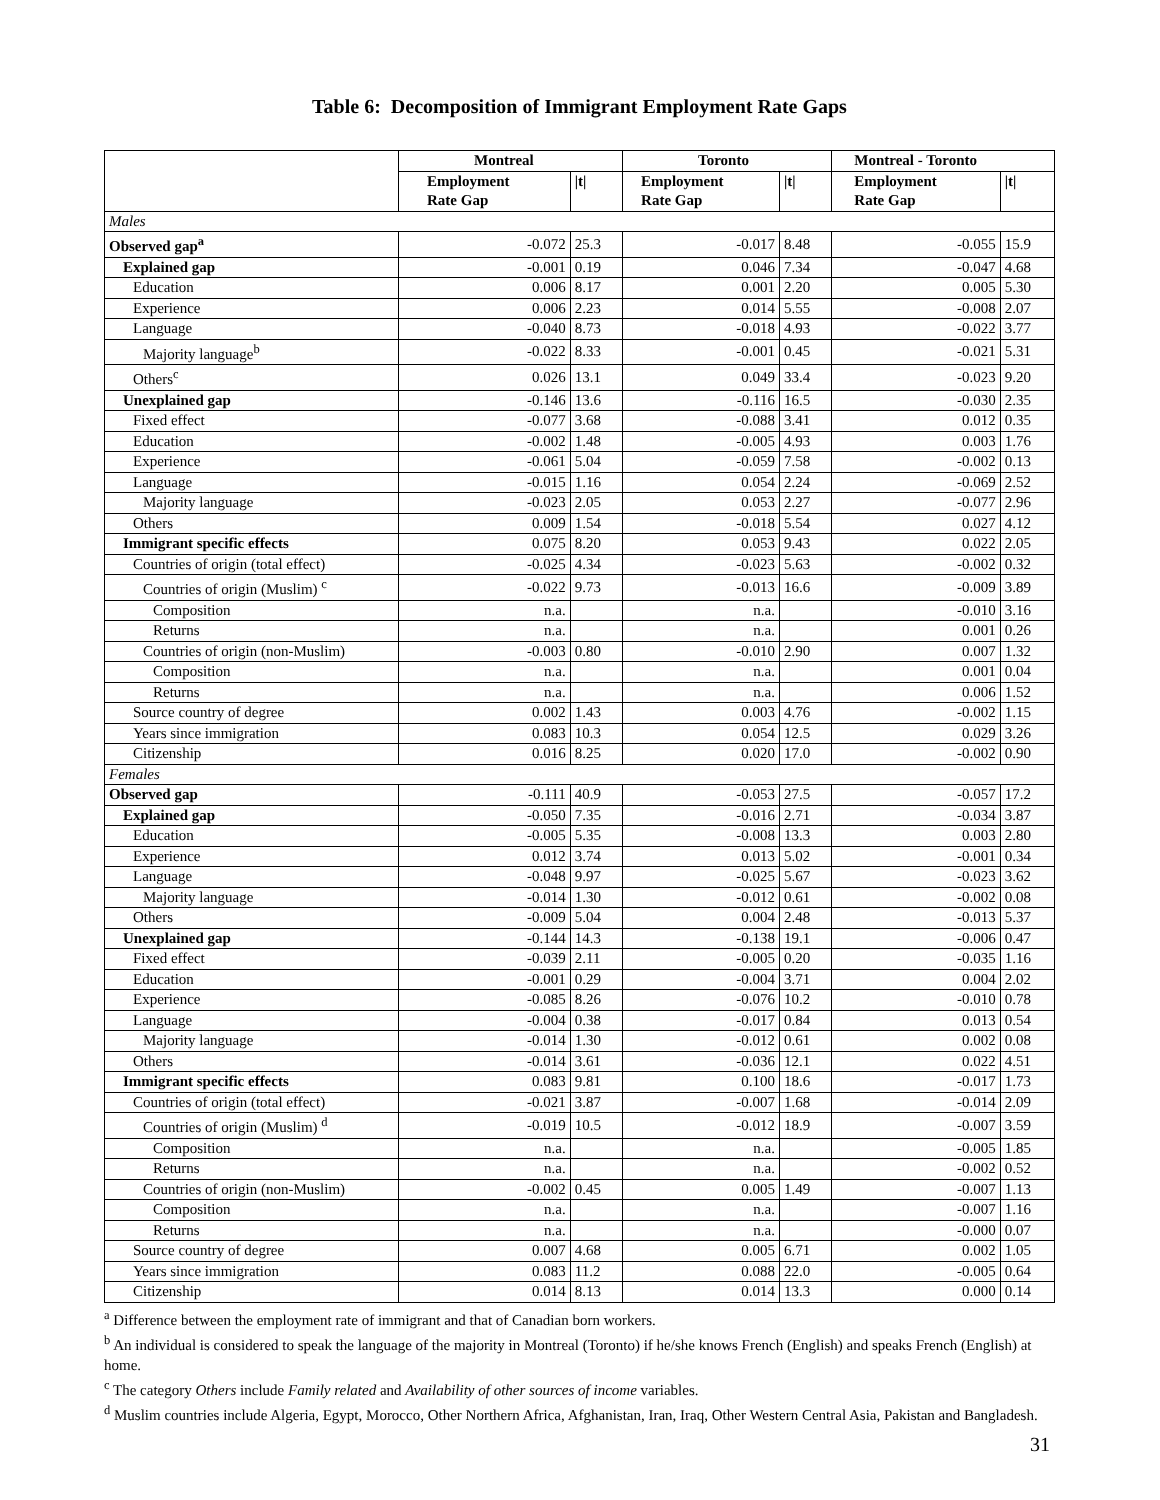Table 6: Decomposition of Immigrant Employment Rate Gaps
| | Montreal | | Toronto | | Montreal - Toronto | |
| --- | --- | --- | --- | --- | --- | --- |
| | Employment Rate Gap | /t/ | Employment Rate Gap | /t/ | Employment Rate Gap | /t/ |
| Males | | | | | | |
| Observed gap<sup>a</sup> | -0.072 | 25.3 | -0.017 | 8.48 | -0.055 | 15.9 |
| Explained gap | -0.001 | 0.19 | 0.046 | 7.34 | -0.047 | 4.68 |
| Education | 0.006 | 8.17 | 0.001 | 2.20 | 0.005 | 5.30 |
| Experience | 0.006 | 2.23 | 0.014 | 5.55 | -0.008 | 2.07 |
| Language | -0.040 | 8.73 | -0.018 | 4.93 | -0.022 | 3.77 |
| Majority language<sup>b</sup> | -0.022 | 8.33 | -0.001 | 0.45 | -0.021 | 5.31 |
| Others<sup>c</sup> | 0.026 | 13.1 | 0.049 | 33.4 | -0.023 | 9.20 |
| Unexplained gap | -0.146 | 13.6 | -0.116 | 16.5 | -0.030 | 2.35 |
| Fixed effect | -0.077 | 3.68 | -0.088 | 3.41 | 0.012 | 0.35 |
| Education | -0.002 | 1.48 | -0.005 | 4.93 | 0.003 | 1.76 |
| Experience | -0.061 | 5.04 | -0.059 | 7.58 | -0.002 | 0.13 |
| Language | -0.015 | 1.16 | 0.054 | 2.24 | -0.069 | 2.52 |
| Majority language | -0.023 | 2.05 | 0.053 | 2.27 | -0.077 | 2.96 |
| Others | 0.009 | 1.54 | -0.018 | 5.54 | 0.027 | 4.12 |
| Immigrant specific effects | 0.075 | 8.20 | 0.053 | 9.43 | 0.022 | 2.05 |
| Countries of origin (total effect) | -0.025 | 4.34 | -0.023 | 5.63 | -0.002 | 0.32 |
| Countries of origin (Muslim) <sup>c</sup> | -0.022 | 9.73 | -0.013 | 16.6 | -0.009 | 3.89 |
| Composition | n.a. | | n.a. | | -0.010 | 3.16 |
| Returns | n.a. | | n.a. | | 0.001 | 0.26 |
| Countries of origin (non-Muslim) | -0.003 | 0.80 | -0.010 | 2.90 | 0.007 | 1.32 |
| Composition | n.a. | | n.a. | | 0.001 | 0.04 |
| Returns | n.a. | | n.a. | | 0.006 | 1.52 |
| Source country of degree | 0.002 | 1.43 | 0.003 | 4.76 | -0.002 | 1.15 |
| Years since immigration | 0.083 | 10.3 | 0.054 | 12.5 | 0.029 | 3.26 |
| Citizenship | 0.016 | 8.25 | 0.020 | 17.0 | -0.002 | 0.90 |
| Females | | | | | | |
| Observed gap | -0.111 | 40.9 | -0.053 | 27.5 | -0.057 | 17.2 |
| Explained gap | -0.050 | 7.35 | -0.016 | 2.71 | -0.034 | 3.87 |
| Education | -0.005 | 5.35 | -0.008 | 13.3 | 0.003 | 2.80 |
| Experience | 0.012 | 3.74 | 0.013 | 5.02 | -0.001 | 0.34 |
| Language | -0.048 | 9.97 | -0.025 | 5.67 | -0.023 | 3.62 |
| Majority language | -0.014 | 1.30 | -0.012 | 0.61 | -0.002 | 0.08 |
| Others | -0.009 | 5.04 | 0.004 | 2.48 | -0.013 | 5.37 |
| Unexplained gap | -0.144 | 14.3 | -0.138 | 19.1 | -0.006 | 0.47 |
| Fixed effect | -0.039 | 2.11 | -0.005 | 0.20 | -0.035 | 1.16 |
| Education | -0.001 | 0.29 | -0.004 | 3.71 | 0.004 | 2.02 |
| Experience | -0.085 | 8.26 | -0.076 | 10.2 | -0.010 | 0.78 |
| Language | -0.004 | 0.38 | -0.017 | 0.84 | 0.013 | 0.54 |
| Majority language | -0.014 | 1.30 | -0.012 | 0.61 | 0.002 | 0.08 |
| Others | -0.014 | 3.61 | -0.036 | 12.1 | 0.022 | 4.51 |
| Immigrant specific effects | 0.083 | 9.81 | 0.100 | 18.6 | -0.017 | 1.73 |
| Countries of origin (total effect) | -0.021 | 3.87 | -0.007 | 1.68 | -0.014 | 2.09 |
| Countries of origin (Muslim) <sup>d</sup> | -0.019 | 10.5 | -0.012 | 18.9 | -0.007 | 3.59 |
| Composition | n.a. | | n.a. | | -0.005 | 1.85 |
| Returns | n.a. | | n.a. | | -0.002 | 0.52 |
| Countries of origin (non-Muslim) | -0.002 | 0.45 | 0.005 | 1.49 | -0.007 | 1.13 |
| Composition | n.a. | | n.a. | | -0.007 | 1.16 |
| Returns | n.a. | | n.a. | | -0.000 | 0.07 |
| Source country of degree | 0.007 | 4.68 | 0.005 | 6.71 | 0.002 | 1.05 |
| Years since immigration | 0.083 | 11.2 | 0.088 | 22.0 | -0.005 | 0.64 |
| Citizenship | 0.014 | 8.13 | 0.014 | 13.3 | 0.000 | 0.14 |
<sup>a</sup> Difference between the employment rate of immigrant and that of Canadian born workers.
<sup>b</sup> An individual is considered to speak the language of the majority in Montreal (Toronto) if he/she knows French (English) and speaks French (English) at home.
<sup>c</sup> The category Others include Family related and Availability of other sources of income variables.
<sup>d</sup> Muslim countries include Algeria, Egypt, Morocco, Other Northern Africa, Afghanistan, Iran, Iraq, Other Western Central Asia, Pakistan and Bangladesh.
31